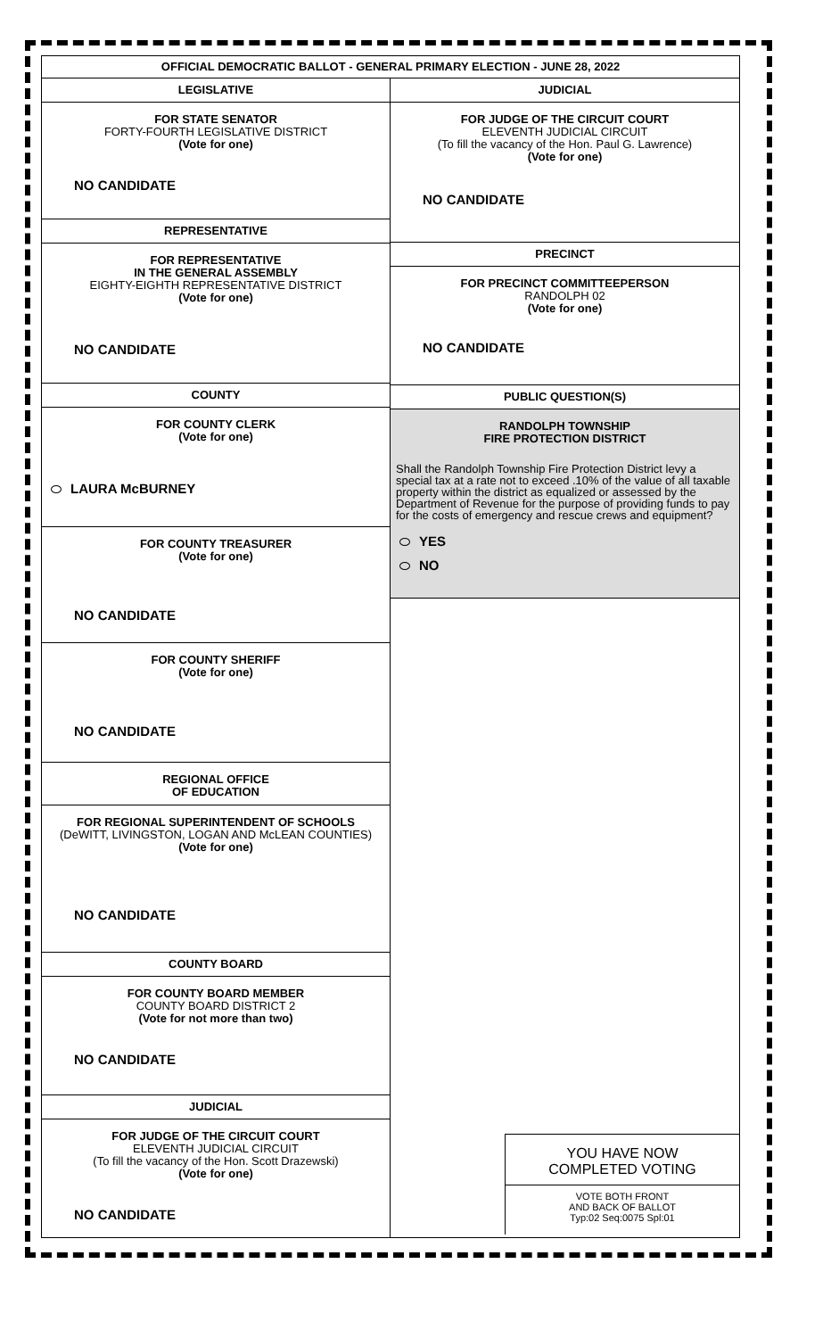OFFICIAL DEMOCRATIC BALLOT - GENERAL PRIMARY ELECTION - JUNE 28, 2022
LEGISLATIVE
FOR STATE SENATOR
FORTY-FOURTH LEGISLATIVE DISTRICT
(Vote for one)
NO CANDIDATE
REPRESENTATIVE
FOR REPRESENTATIVE
IN THE GENERAL ASSEMBLY
EIGHTY-EIGHTH REPRESENTATIVE DISTRICT
(Vote for one)
NO CANDIDATE
COUNTY
FOR COUNTY CLERK
(Vote for one)
LAURA McBURNEY
FOR COUNTY TREASURER
(Vote for one)
NO CANDIDATE
FOR COUNTY SHERIFF
(Vote for one)
NO CANDIDATE
REGIONAL OFFICE
OF EDUCATION
FOR REGIONAL SUPERINTENDENT OF SCHOOLS
(DeWITT, LIVINGSTON, LOGAN AND McLEAN COUNTIES)
(Vote for one)
NO CANDIDATE
COUNTY BOARD
FOR COUNTY BOARD MEMBER
COUNTY BOARD DISTRICT 2
(Vote for not more than two)
NO CANDIDATE
JUDICIAL
FOR JUDGE OF THE CIRCUIT COURT
ELEVENTH JUDICIAL CIRCUIT
(To fill the vacancy of the Hon. Scott Drazewski)
(Vote for one)
NO CANDIDATE
JUDICIAL
FOR JUDGE OF THE CIRCUIT COURT
ELEVENTH JUDICIAL CIRCUIT
(To fill the vacancy of the Hon. Paul G. Lawrence)
(Vote for one)
NO CANDIDATE
PRECINCT
FOR PRECINCT COMMITTEEPERSON
RANDOLPH 02
(Vote for one)
NO CANDIDATE
PUBLIC QUESTION(S)
RANDOLPH TOWNSHIP
FIRE PROTECTION DISTRICT
Shall the Randolph Township Fire Protection District levy a special tax at a rate not to exceed .10% of the value of all taxable property within the district as equalized or assessed by the Department of Revenue for the purpose of providing funds to pay for the costs of emergency and rescue crews and equipment?
YES
NO
YOU HAVE NOW
COMPLETED VOTING
VOTE BOTH FRONT
AND BACK OF BALLOT
Typ:02 Seq:0075 Spl:01